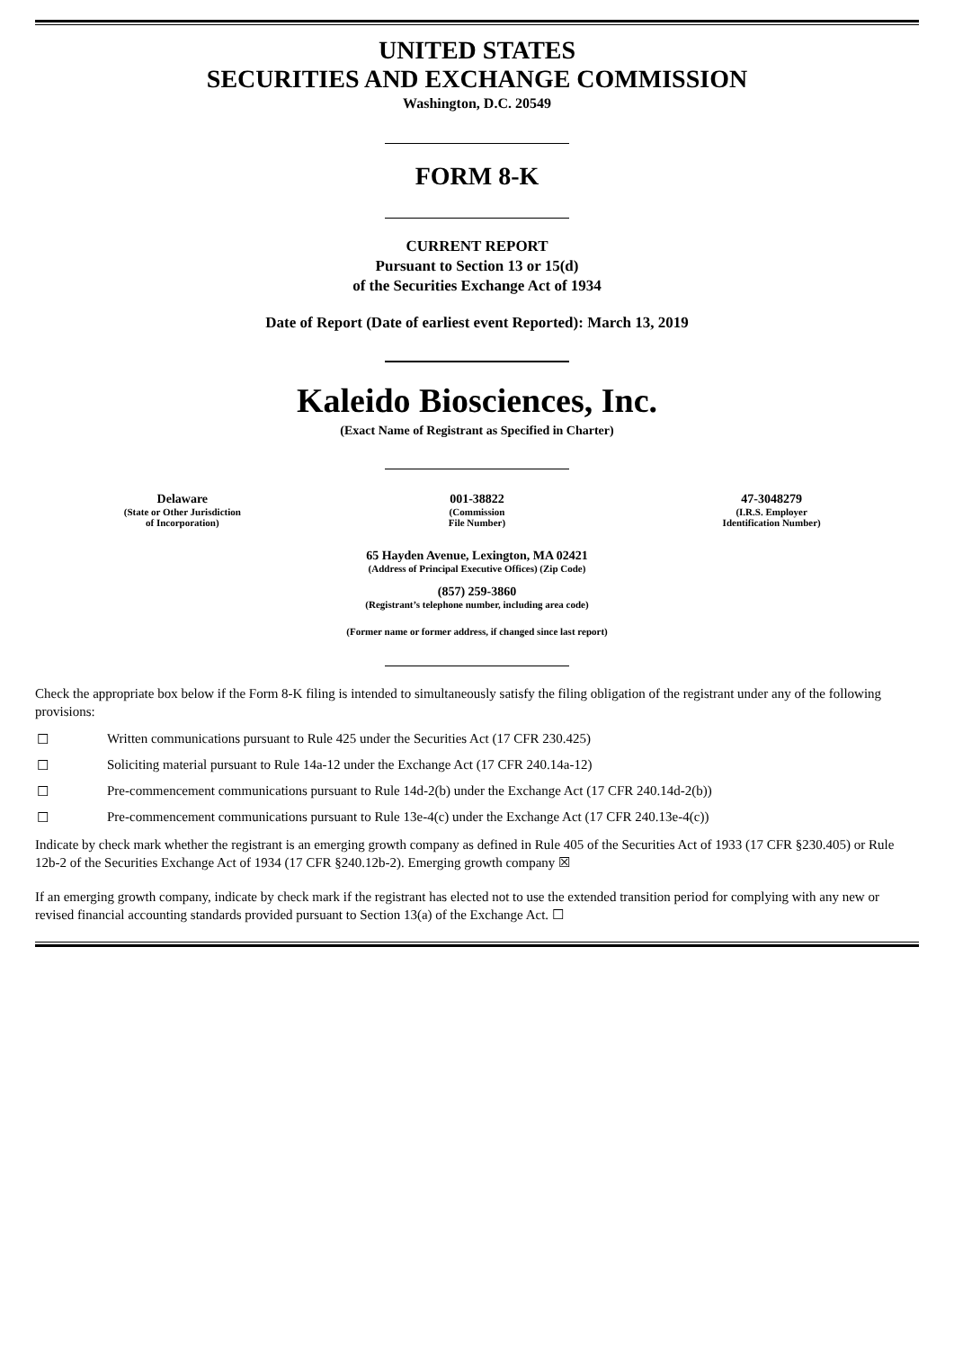UNITED STATES
SECURITIES AND EXCHANGE COMMISSION
Washington, D.C. 20549
FORM 8-K
CURRENT REPORT
Pursuant to Section 13 or 15(d)
of the Securities Exchange Act of 1934
Date of Report (Date of earliest event Reported): March 13, 2019
Kaleido Biosciences, Inc.
(Exact Name of Registrant as Specified in Charter)
| Delaware (State or Other Jurisdiction of Incorporation) | 001-38822 (Commission File Number) | 47-3048279 (I.R.S. Employer Identification Number) |
65 Hayden Avenue, Lexington, MA 02421
(Address of Principal Executive Offices) (Zip Code)
(857) 259-3860
(Registrant’s telephone number, including area code)
(Former name or former address, if changed since last report)
Check the appropriate box below if the Form 8-K filing is intended to simultaneously satisfy the filing obligation of the registrant under any of the following provisions:
☐ Written communications pursuant to Rule 425 under the Securities Act (17 CFR 230.425)
☐ Soliciting material pursuant to Rule 14a-12 under the Exchange Act (17 CFR 240.14a-12)
☐ Pre-commencement communications pursuant to Rule 14d-2(b) under the Exchange Act (17 CFR 240.14d-2(b))
☐ Pre-commencement communications pursuant to Rule 13e-4(c) under the Exchange Act (17 CFR 240.13e-4(c))
Indicate by check mark whether the registrant is an emerging growth company as defined in Rule 405 of the Securities Act of 1933 (17 CFR §230.405) or Rule 12b-2 of the Securities Exchange Act of 1934 (17 CFR §240.12b-2). Emerging growth company ☒
If an emerging growth company, indicate by check mark if the registrant has elected not to use the extended transition period for complying with any new or revised financial accounting standards provided pursuant to Section 13(a) of the Exchange Act. ☐